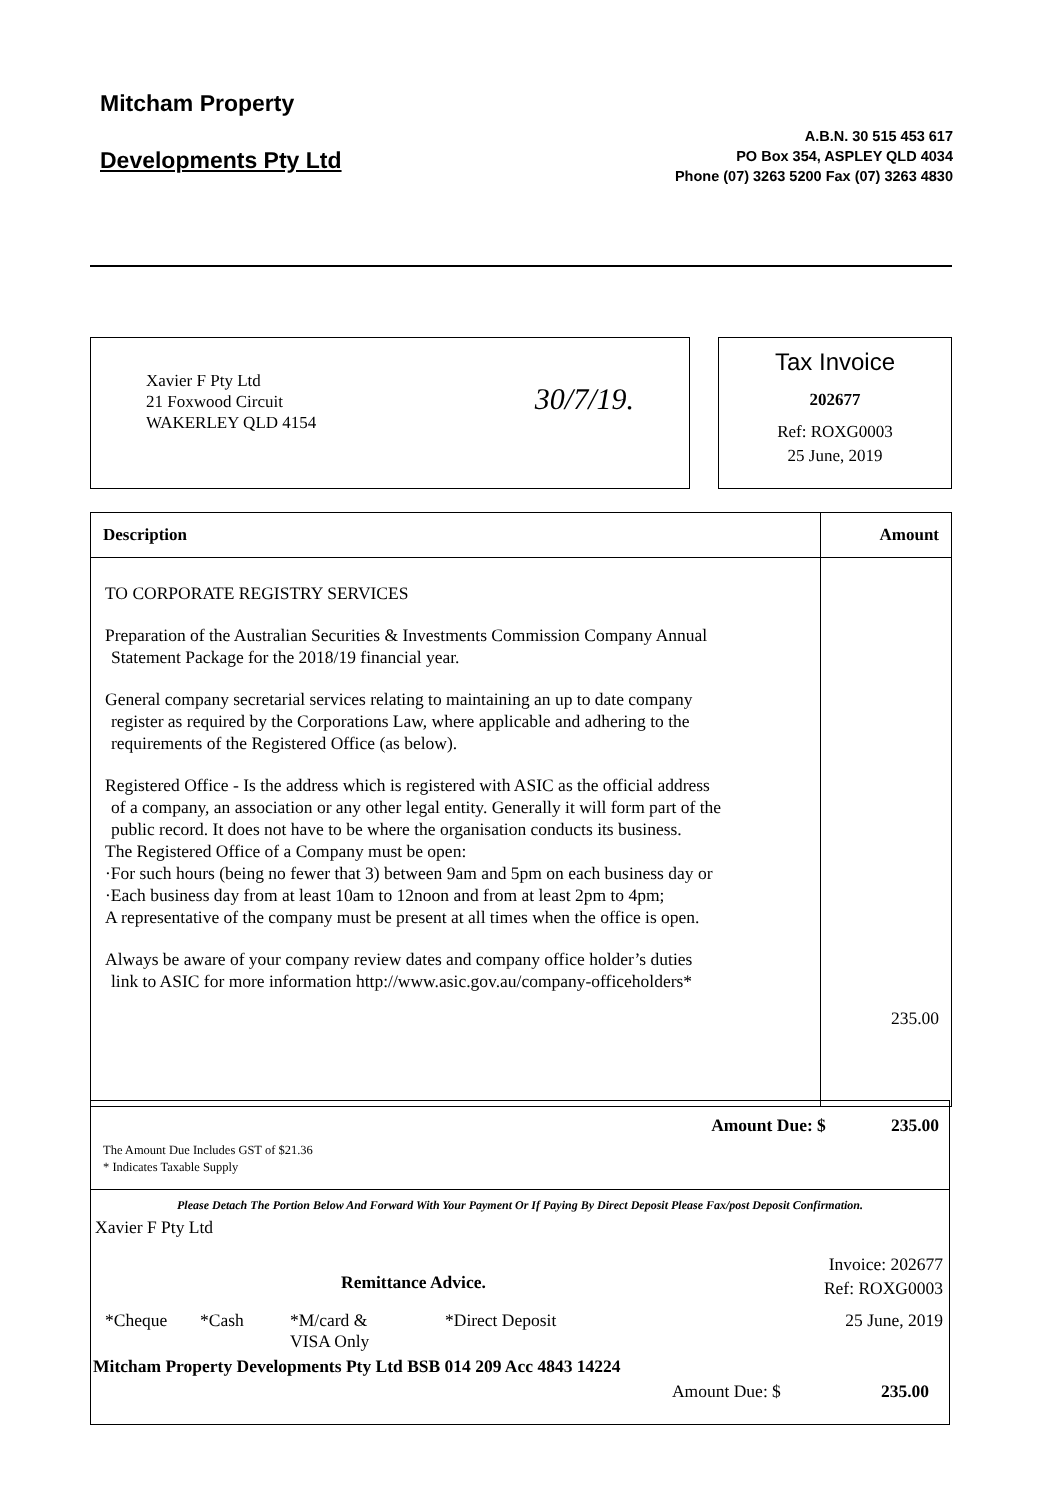Mitcham Property
Developments Pty Ltd
A.B.N. 30 515 453 617
PO Box 354, ASPLEY QLD 4034
Phone (07) 3263 5200 Fax (07) 3263 4830
Xavier F Pty Ltd
21 Foxwood Circuit
WAKERLEY QLD 4154
30/7/19.
Tax Invoice
202677
Ref: ROXG0003
25 June, 2019
| Description | Amount |
| --- | --- |
| TO CORPORATE REGISTRY SERVICES Preparation of the Australian Securities & Investments Commission Company Annual Statement Package for the 2018/19 financial year. General company secretarial services relating to maintaining an up to date company register as required by the Corporations Law, where applicable and adhering to the requirements of the Registered Office (as below). Registered Office - Is the address which is registered with ASIC as the official address of a company, an association or any other legal entity. Generally it will form part of the public record. It does not have to be where the organisation conducts its business. The Registered Office of a Company must be open: ·For such hours (being no fewer that 3) between 9am and 5pm on each business day or ·Each business day from at least 10am to 12noon and from at least 2pm to 4pm; A representative of the company must be present at all times when the office is open. Always be aware of your company review dates and company office holder’s duties link to ASIC for more information http://www.asic.gov.au/company-officeholders* | 235.00 |
Amount Due: $ 235.00
The Amount Due Includes GST of $21.36
* Indicates Taxable Supply
Please Detach The Portion Below And Forward With Your Payment Or If Paying By Direct Deposit Please Fax/post Deposit Confirmation.
Xavier F Pty Ltd
Remittance Advice.
Invoice: 202677
Ref: ROXG0003
*Cheque *Cash *M/card &
VISA Only *Direct Deposit 25 June, 2019
Mitcham Property Developments Pty Ltd BSB 014 209 Acc 4843 14224
Amount Due: $ 235.00